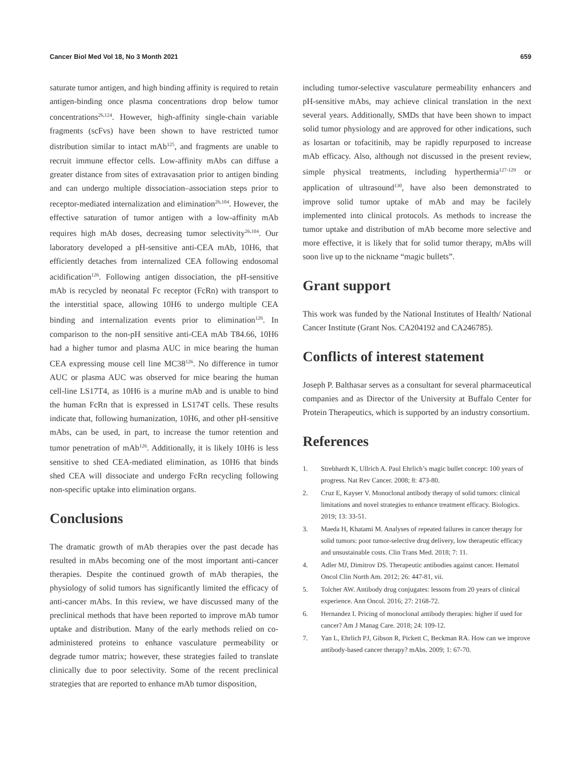Cancer Biol Med Vol 18, No 3 Month 2021 659
saturate tumor antigen, and high binding affinity is required to retain antigen-binding once plasma concentrations drop below tumor concentrations<sup>26,124</sup>. However, high-affinity single-chain variable fragments (scFvs) have been shown to have restricted tumor distribution similar to intact mAb<sup>125</sup>, and fragments are unable to recruit immune effector cells. Low-affinity mAbs can diffuse a greater distance from sites of extravasation prior to antigen binding and can undergo multiple dissociation–association steps prior to receptor-mediated internalization and elimination<sup>26,104</sup>. However, the effective saturation of tumor antigen with a low-affinity mAb requires high mAb doses, decreasing tumor selectivity<sup>26,104</sup>. Our laboratory developed a pH-sensitive anti-CEA mAb, 10H6, that efficiently detaches from internalized CEA following endosomal acidification<sup>126</sup>. Following antigen dissociation, the pH-sensitive mAb is recycled by neonatal Fc receptor (FcRn) with transport to the interstitial space, allowing 10H6 to undergo multiple CEA binding and internalization events prior to elimination<sup>126</sup>. In comparison to the non-pH sensitive anti-CEA mAb T84.66, 10H6 had a higher tumor and plasma AUC in mice bearing the human CEA expressing mouse cell line MC38<sup>126</sup>. No difference in tumor AUC or plasma AUC was observed for mice bearing the human cell-line LS17T4, as 10H6 is a murine mAb and is unable to bind the human FcRn that is expressed in LS174T cells. These results indicate that, following humanization, 10H6, and other pH-sensitive mAbs, can be used, in part, to increase the tumor retention and tumor penetration of mAb<sup>126</sup>. Additionally, it is likely 10H6 is less sensitive to shed CEA-mediated elimination, as 10H6 that binds shed CEA will dissociate and undergo FcRn recycling following non-specific uptake into elimination organs.
Conclusions
The dramatic growth of mAb therapies over the past decade has resulted in mAbs becoming one of the most important anti-cancer therapies. Despite the continued growth of mAb therapies, the physiology of solid tumors has significantly limited the efficacy of anti-cancer mAbs. In this review, we have discussed many of the preclinical methods that have been reported to improve mAb tumor uptake and distribution. Many of the early methods relied on co-administered proteins to enhance vasculature permeability or degrade tumor matrix; however, these strategies failed to translate clinically due to poor selectivity. Some of the recent preclinical strategies that are reported to enhance mAb tumor disposition,
including tumor-selective vasculature permeability enhancers and pH-sensitive mAbs, may achieve clinical translation in the next several years. Additionally, SMDs that have been shown to impact solid tumor physiology and are approved for other indications, such as losartan or tofacitinib, may be rapidly repurposed to increase mAb efficacy. Also, although not discussed in the present review, simple physical treatments, including hyperthermia<sup>127-129</sup> or application of ultrasound<sup>130</sup>, have also been demonstrated to improve solid tumor uptake of mAb and may be facilely implemented into clinical protocols. As methods to increase the tumor uptake and distribution of mAb become more selective and more effective, it is likely that for solid tumor therapy, mAbs will soon live up to the nickname “magic bullets”.
Grant support
This work was funded by the National Institutes of Health/ National Cancer Institute (Grant Nos. CA204192 and CA246785).
Conflicts of interest statement
Joseph P. Balthasar serves as a consultant for several pharmaceutical companies and as Director of the University at Buffalo Center for Protein Therapeutics, which is supported by an industry consortium.
References
1. Strebhardt K, Ullrich A. Paul Ehrlich’s magic bullet concept: 100 years of progress. Nat Rev Cancer. 2008; 8: 473-80.
2. Cruz E, Kayser V. Monoclonal antibody therapy of solid tumors: clinical limitations and novel strategies to enhance treatment efficacy. Biologics. 2019; 13: 33-51.
3. Maeda H, Khatami M. Analyses of repeated failures in cancer therapy for solid tumors: poor tumor-selective drug delivery, low therapeutic efficacy and unsustainable costs. Clin Trans Med. 2018; 7: 11.
4. Adler MJ, Dimitrov DS. Therapeutic antibodies against cancer. Hematol Oncol Clin North Am. 2012; 26: 447-81, vii.
5. Tolcher AW. Antibody drug conjugates: lessons from 20 years of clinical experience. Ann Oncol. 2016; 27: 2168-72.
6. Hernandez I. Pricing of monoclonal antibody therapies: higher if used for cancer? Am J Manag Care. 2018; 24: 109-12.
7. Yan L, Ehrlich PJ, Gibson R, Pickett C, Beckman RA. How can we improve antibody-based cancer therapy? mAbs. 2009; 1: 67-70.